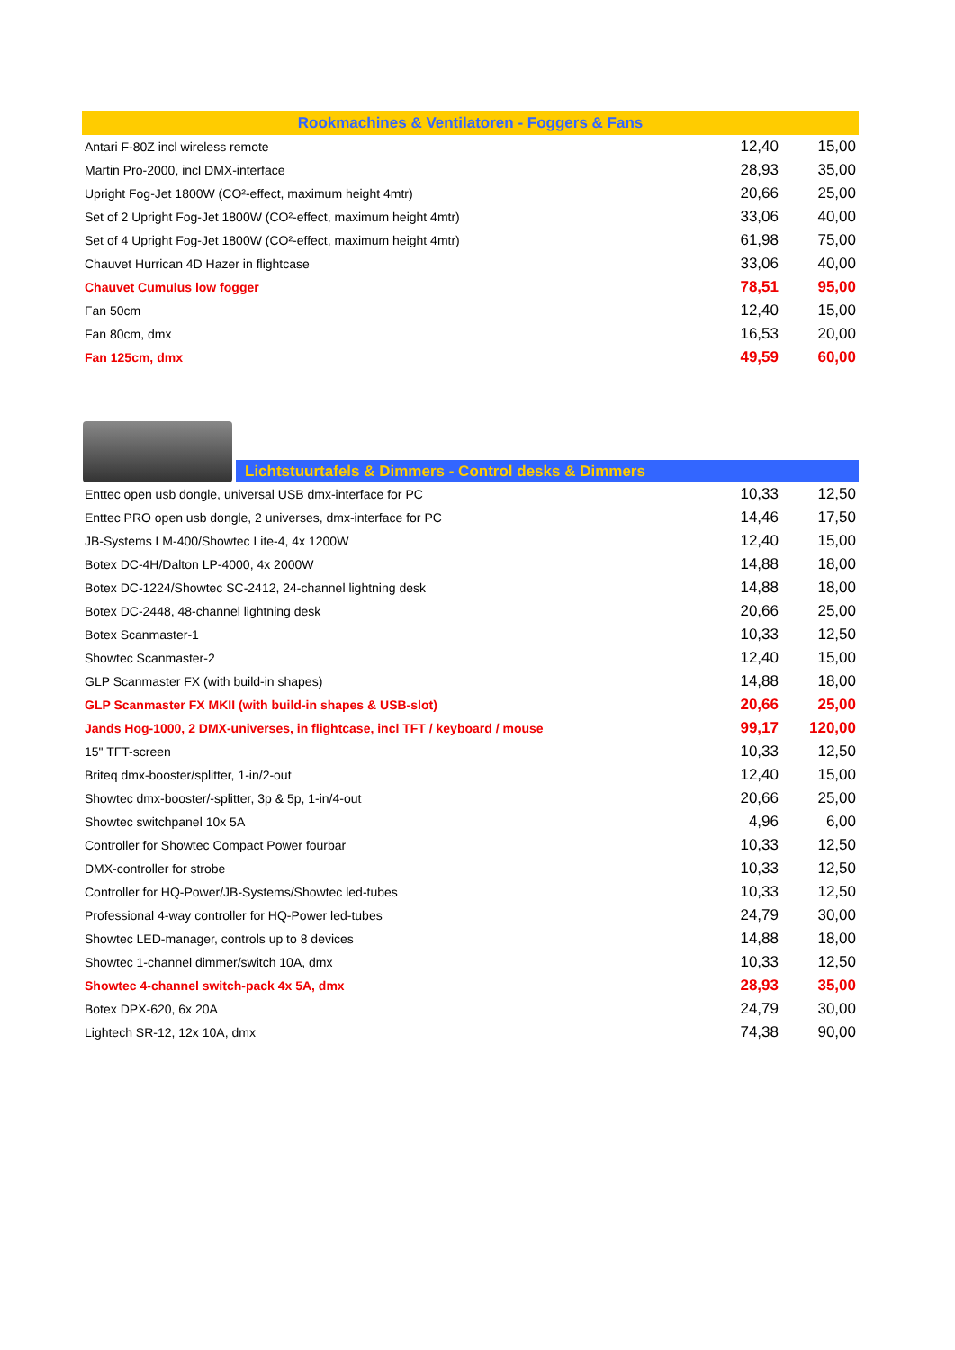| Rookmachines & Ventilatoren - Foggers & Fans | | |
| --- | --- | --- |
| Antari F-80Z incl wireless remote | 12,40 | 15,00 |
| Martin Pro-2000, incl DMX-interface | 28,93 | 35,00 |
| Upright Fog-Jet 1800W (CO²-effect, maximum height 4mtr) | 20,66 | 25,00 |
| Set of 2 Upright Fog-Jet 1800W (CO²-effect, maximum height 4mtr) | 33,06 | 40,00 |
| Set of 4 Upright Fog-Jet 1800W (CO²-effect, maximum height 4mtr) | 61,98 | 75,00 |
| Chauvet Hurrican 4D Hazer in flightcase | 33,06 | 40,00 |
| Chauvet Cumulus low fogger | 78,51 | 95,00 |
| Fan 50cm | 12,40 | 15,00 |
| Fan 80cm, dmx | 16,53 | 20,00 |
| Fan 125cm, dmx | 49,59 | 60,00 |
Lichtstuurtafels & Dimmers - Control desks & Dimmers
| Enttec open usb dongle, universal USB dmx-interface for PC | 10,33 | 12,50 |
| Enttec PRO open usb dongle, 2 universes, dmx-interface for PC | 14,46 | 17,50 |
| JB-Systems LM-400/Showtec Lite-4, 4x 1200W | 12,40 | 15,00 |
| Botex DC-4H/Dalton LP-4000, 4x 2000W | 14,88 | 18,00 |
| Botex DC-1224/Showtec SC-2412, 24-channel lightning desk | 14,88 | 18,00 |
| Botex DC-2448, 48-channel lightning desk | 20,66 | 25,00 |
| Botex Scanmaster-1 | 10,33 | 12,50 |
| Showtec Scanmaster-2 | 12,40 | 15,00 |
| GLP Scanmaster FX (with build-in shapes) | 14,88 | 18,00 |
| GLP Scanmaster FX MKII (with build-in shapes & USB-slot) | 20,66 | 25,00 |
| Jands Hog-1000, 2 DMX-universes, in flightcase, incl TFT / keyboard / mouse | 99,17 | 120,00 |
| 15" TFT-screen | 10,33 | 12,50 |
| Briteq dmx-booster/splitter, 1-in/2-out | 12,40 | 15,00 |
| Showtec dmx-booster/-splitter, 3p & 5p, 1-in/4-out | 20,66 | 25,00 |
| Showtec switchpanel 10x 5A | 4,96 | 6,00 |
| Controller for Showtec Compact Power fourbar | 10,33 | 12,50 |
| DMX-controller for strobe | 10,33 | 12,50 |
| Controller for HQ-Power/JB-Systems/Showtec led-tubes | 10,33 | 12,50 |
| Professional 4-way controller for HQ-Power led-tubes | 24,79 | 30,00 |
| Showtec LED-manager, controls up to 8 devices | 14,88 | 18,00 |
| Showtec 1-channel dimmer/switch 10A, dmx | 10,33 | 12,50 |
| Showtec 4-channel switch-pack 4x 5A, dmx | 28,93 | 35,00 |
| Botex DPX-620, 6x 20A | 24,79 | 30,00 |
| Lightech SR-12, 12x 10A, dmx | 74,38 | 90,00 |